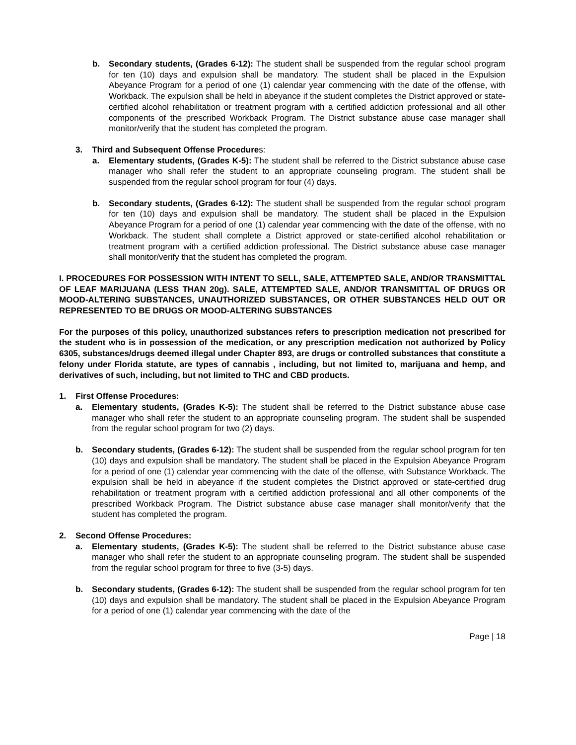b. Secondary students, (Grades 6-12): The student shall be suspended from the regular school program for ten (10) days and expulsion shall be mandatory. The student shall be placed in the Expulsion Abeyance Program for a period of one (1) calendar year commencing with the date of the offense, with Workback. The expulsion shall be held in abeyance if the student completes the District approved or state-certified alcohol rehabilitation or treatment program with a certified addiction professional and all other components of the prescribed Workback Program. The District substance abuse case manager shall monitor/verify that the student has completed the program.
3. Third and Subsequent Offense Procedures:
a. Elementary students, (Grades K-5): The student shall be referred to the District substance abuse case manager who shall refer the student to an appropriate counseling program. The student shall be suspended from the regular school program for four (4) days.
b. Secondary students, (Grades 6-12): The student shall be suspended from the regular school program for ten (10) days and expulsion shall be mandatory. The student shall be placed in the Expulsion Abeyance Program for a period of one (1) calendar year commencing with the date of the offense, with no Workback. The student shall complete a District approved or state-certified alcohol rehabilitation or treatment program with a certified addiction professional. The District substance abuse case manager shall monitor/verify that the student has completed the program.
I. PROCEDURES FOR POSSESSION WITH INTENT TO SELL, SALE, ATTEMPTED SALE, AND/OR TRANSMITTAL OF LEAF MARIJUANA (LESS THAN 20g). SALE, ATTEMPTED SALE, AND/OR TRANSMITTAL OF DRUGS OR MOOD-ALTERING SUBSTANCES, UNAUTHORIZED SUBSTANCES, OR OTHER SUBSTANCES HELD OUT OR REPRESENTED TO BE DRUGS OR MOOD-ALTERING SUBSTANCES
For the purposes of this policy, unauthorized substances refers to prescription medication not prescribed for the student who is in possession of the medication, or any prescription medication not authorized by Policy 6305, substances/drugs deemed illegal under Chapter 893, are drugs or controlled substances that constitute a felony under Florida statute, are types of cannabis , including, but not limited to, marijuana and hemp, and derivatives of such, including, but not limited to THC and CBD products.
1. First Offense Procedures:
a. Elementary students, (Grades K-5): The student shall be referred to the District substance abuse case manager who shall refer the student to an appropriate counseling program. The student shall be suspended from the regular school program for two (2) days.
b. Secondary students, (Grades 6-12): The student shall be suspended from the regular school program for ten (10) days and expulsion shall be mandatory. The student shall be placed in the Expulsion Abeyance Program for a period of one (1) calendar year commencing with the date of the offense, with Substance Workback. The expulsion shall be held in abeyance if the student completes the District approved or state-certified drug rehabilitation or treatment program with a certified addiction professional and all other components of the prescribed Workback Program. The District substance abuse case manager shall monitor/verify that the student has completed the program.
2. Second Offense Procedures:
a. Elementary students, (Grades K-5): The student shall be referred to the District substance abuse case manager who shall refer the student to an appropriate counseling program. The student shall be suspended from the regular school program for three to five (3-5) days.
b. Secondary students, (Grades 6-12): The student shall be suspended from the regular school program for ten (10) days and expulsion shall be mandatory. The student shall be placed in the Expulsion Abeyance Program for a period of one (1) calendar year commencing with the date of the
Page | 18